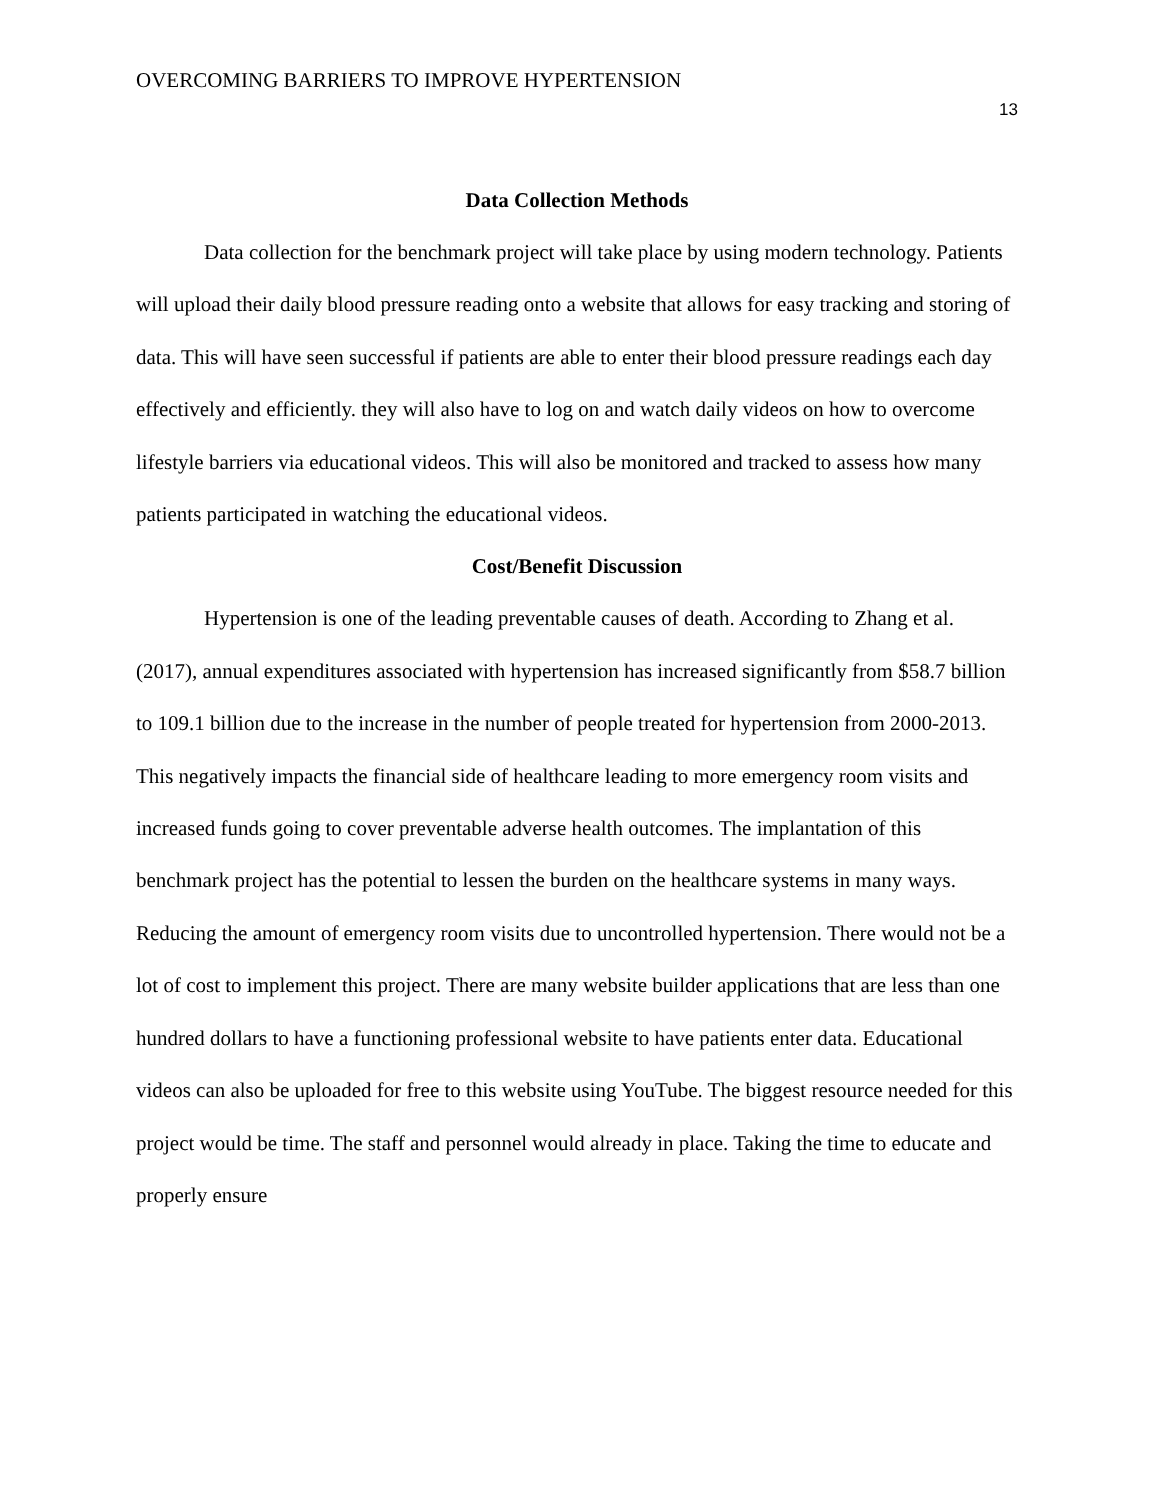OVERCOMING BARRIERS TO IMPROVE HYPERTENSION
13
Data Collection Methods
Data collection for the benchmark project will take place by using modern technology. Patients will upload their daily blood pressure reading onto a website that allows for easy tracking and storing of data. This will have seen successful if patients are able to enter their blood pressure readings each day effectively and efficiently. they will also have to log on and watch daily videos on how to overcome lifestyle barriers via educational videos. This will also be monitored and tracked to assess how many patients participated in watching the educational videos.
Cost/Benefit Discussion
Hypertension is one of the leading preventable causes of death. According to Zhang et al. (2017), annual expenditures associated with hypertension has increased significantly from $58.7 billion to 109.1 billion due to the increase in the number of people treated for hypertension from 2000-2013. This negatively impacts the financial side of healthcare leading to more emergency room visits and increased funds going to cover preventable adverse health outcomes. The implantation of this benchmark project has the potential to lessen the burden on the healthcare systems in many ways. Reducing the amount of emergency room visits due to uncontrolled hypertension. There would not be a lot of cost to implement this project. There are many website builder applications that are less than one hundred dollars to have a functioning professional website to have patients enter data. Educational videos can also be uploaded for free to this website using YouTube. The biggest resource needed for this project would be time. The staff and personnel would already in place. Taking the time to educate and properly ensure